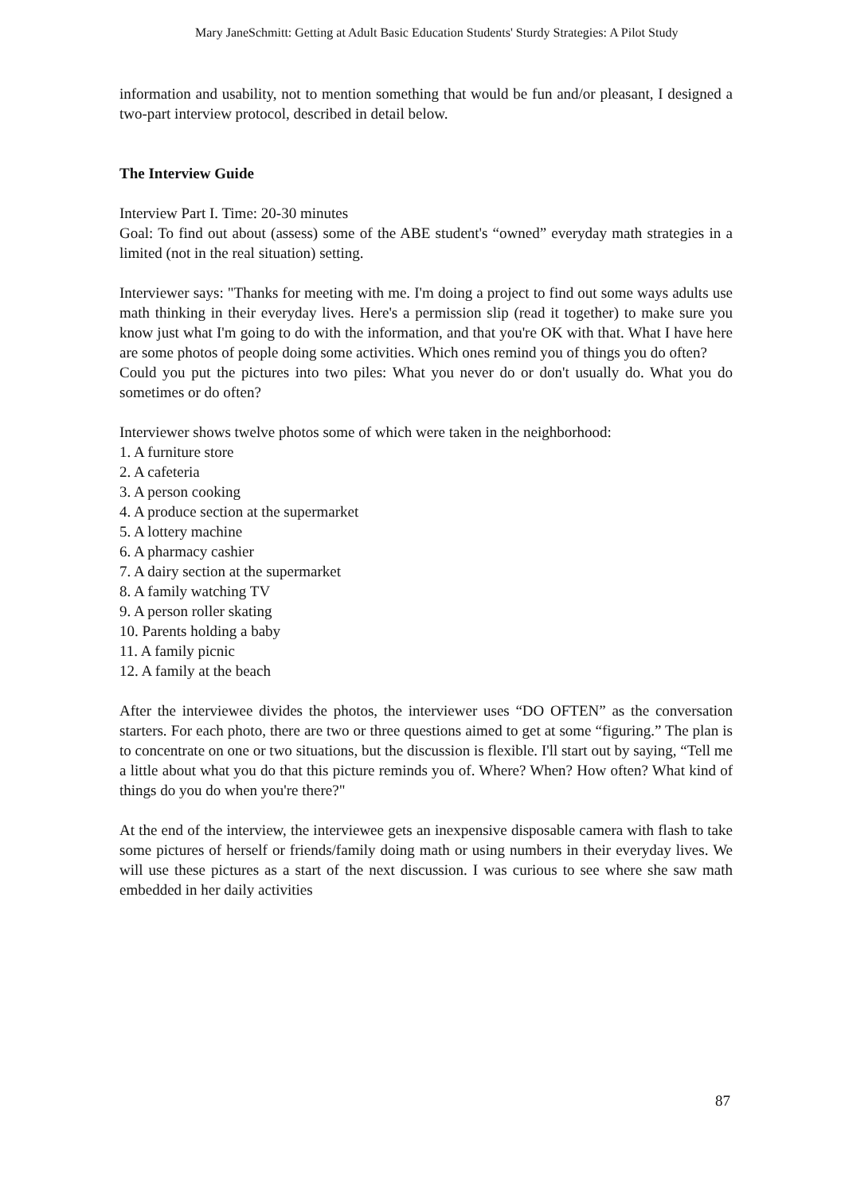Mary JaneSchmitt: Getting at Adult Basic Education Students' Sturdy Strategies: A Pilot Study
information and usability, not to mention something that would be fun and/or pleasant, I designed a two-part interview protocol, described in detail below.
The Interview Guide
Interview Part I. Time: 20-30 minutes
Goal: To find out about (assess) some of the ABE student's “owned” everyday math strategies in a limited (not in the real situation) setting.
Interviewer says: "Thanks for meeting with me. I'm doing a project to find out some ways adults use math thinking in their everyday lives. Here's a permission slip (read it together) to make sure you know just what I'm going to do with the information, and that you're OK with that. What I have here are some photos of people doing some activities. Which ones remind you of things you do often?
Could you put the pictures into two piles: What you never do or don't usually do. What you do sometimes or do often?
Interviewer shows twelve photos some of which were taken in the neighborhood:
1. A furniture store
2. A cafeteria
3. A person cooking
4. A produce section at the supermarket
5. A lottery machine
6. A pharmacy cashier
7. A dairy section at the supermarket
8. A family watching TV
9. A person roller skating
10. Parents holding a baby
11. A family picnic
12. A family at the beach
After the interviewee divides the photos, the interviewer uses “DO OFTEN” as the conversation starters. For each photo, there are two or three questions aimed to get at some “figuring.” The plan is to concentrate on one or two situations, but the discussion is flexible. I'll start out by saying, “Tell me a little about what you do that this picture reminds you of. Where? When? How often? What kind of things do you do when you're there?"
At the end of the interview, the interviewee gets an inexpensive disposable camera with flash to take some pictures of herself or friends/family doing math or using numbers in their everyday lives. We will use these pictures as a start of the next discussion. I was curious to see where she saw math embedded in her daily activities
87